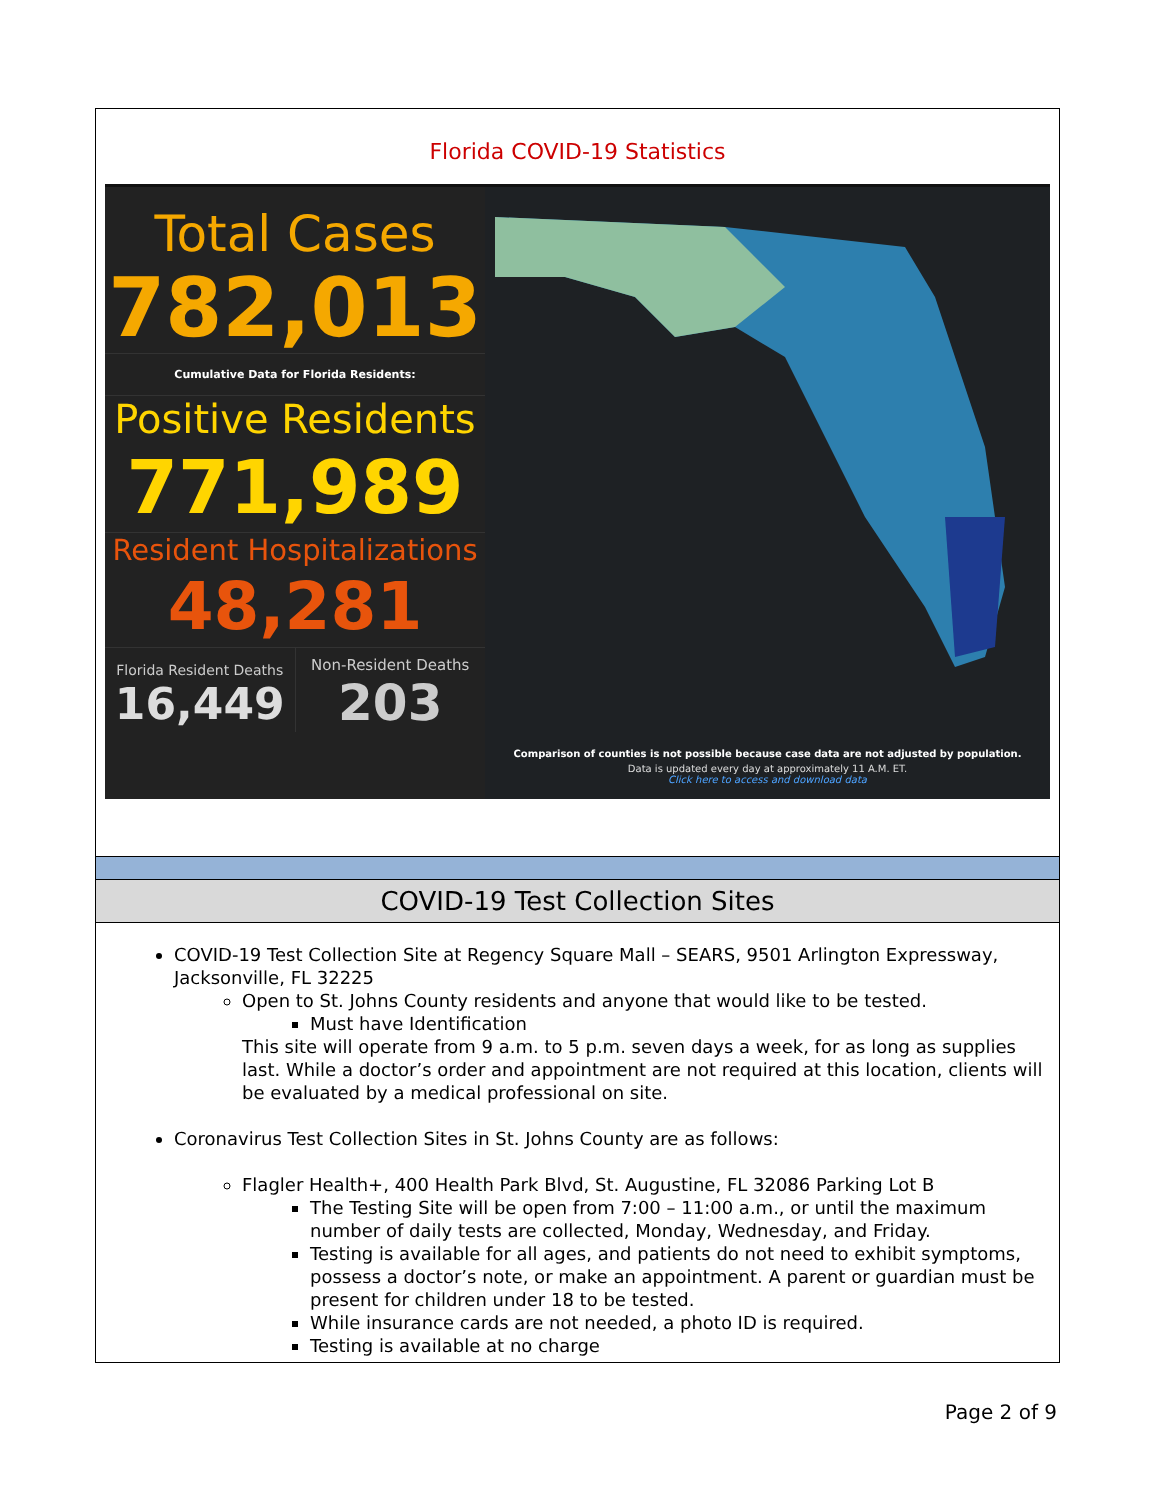Florida COVID-19 Statistics
Total Cases
782,013
Cumulative Data for Florida Residents:
Positive Residents
771,989
Resident Hospitalizations
48,281
Florida Resident Deaths
16,449
Non-Resident Deaths
203
Comparison of counties is not possible because case data are not adjusted by population.
Data is updated every day at approximately 11 A.M. ET.
Click here to access and download data
COVID-19 Test Collection Sites
COVID-19 Test Collection Site at Regency Square Mall – SEARS, 9501 Arlington Expressway, Jacksonville, FL 32225
Open to St. Johns County residents and anyone that would like to be tested.
Must have Identification
This site will operate from 9 a.m. to 5 p.m. seven days a week, for as long as supplies last. While a doctor’s order and appointment are not required at this location, clients will be evaluated by a medical professional on site.
Coronavirus Test Collection Sites in St. Johns County are as follows:
Flagler Health+, 400 Health Park Blvd, St. Augustine, FL 32086 Parking Lot B
The Testing Site will be open from 7:00 – 11:00 a.m., or until the maximum number of daily tests are collected, Monday, Wednesday, and Friday.
Testing is available for all ages, and patients do not need to exhibit symptoms, possess a doctor’s note, or make an appointment. A parent or guardian must be present for children under 18 to be tested.
While insurance cards are not needed, a photo ID is required.
Testing is available at no charge
Page 2 of 9